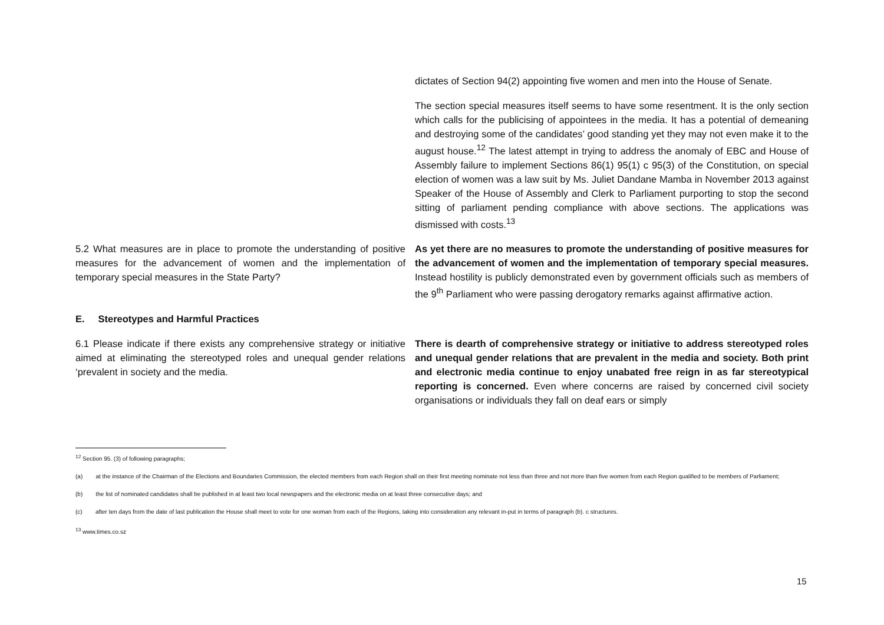| | dictates of Section 94(2) appointing five women and men into the House of Senate. |
| | The section special measures itself seems to have some resentment. It is the only section which calls for the publicising of appointees in the media. It has a potential of demeaning and destroying some of the candidates’ good standing yet they may not even make it to the august house.<sup>12</sup> The latest attempt in trying to address the anomaly of EBC and House of Assembly failure to implement Sections 86(1) 95(1) c 95(3) of the Constitution, on special election of women was a law suit by Ms. Juliet Dandane Mamba in November 2013 against Speaker of the House of Assembly and Clerk to Parliament purporting to stop the second sitting of parliament pending compliance with above sections. The applications was dismissed with costs.<sup>13</sup> |
| 5.2 What measures are in place to promote the understanding of positive measures for the advancement of women and the implementation of temporary special measures in the State Party? | As yet there are no measures to promote the understanding of positive measures for the advancement of women and the implementation of temporary special measures. Instead hostility is publicly demonstrated even by government officials such as members of the 9<sup>th</sup> Parliament who were passing derogatory remarks against affirmative action. |
| E. Stereotypes and Harmful Practices | |
| 6.1 Please indicate if there exists any comprehensive strategy or initiative aimed at eliminating the stereotyped roles and unequal gender relations ‘prevalent in society and the media. | There is dearth of comprehensive strategy or initiative to address stereotyped roles and unequal gender relations that are prevalent in the media and society. Both print and electronic media continue to enjoy unabated free reign in as far stereotypical reporting is concerned. Even where concerns are raised by concerned civil society organisations or individuals they fall on deaf ears or simply |
<sup>12</sup> Section 95. (3) of following paragraphs;
(a) at the instance of the Chairman of the Elections and Boundaries Commission, the elected members from each Region shall on their first meeting nominate not less than three and not more than five women from each Region qualified to be members of Parliament;
(b) the list of nominated candidates shall be published in at least two local newspapers and the electronic media on at least three consecutive days; and
(c) after ten days from the date of last publication the House shall meet to vote for one woman from each of the Regions, taking into consideration any relevant in-put in terms of paragraph (b). c structures.
<sup>13</sup> www.times.co.sz
15